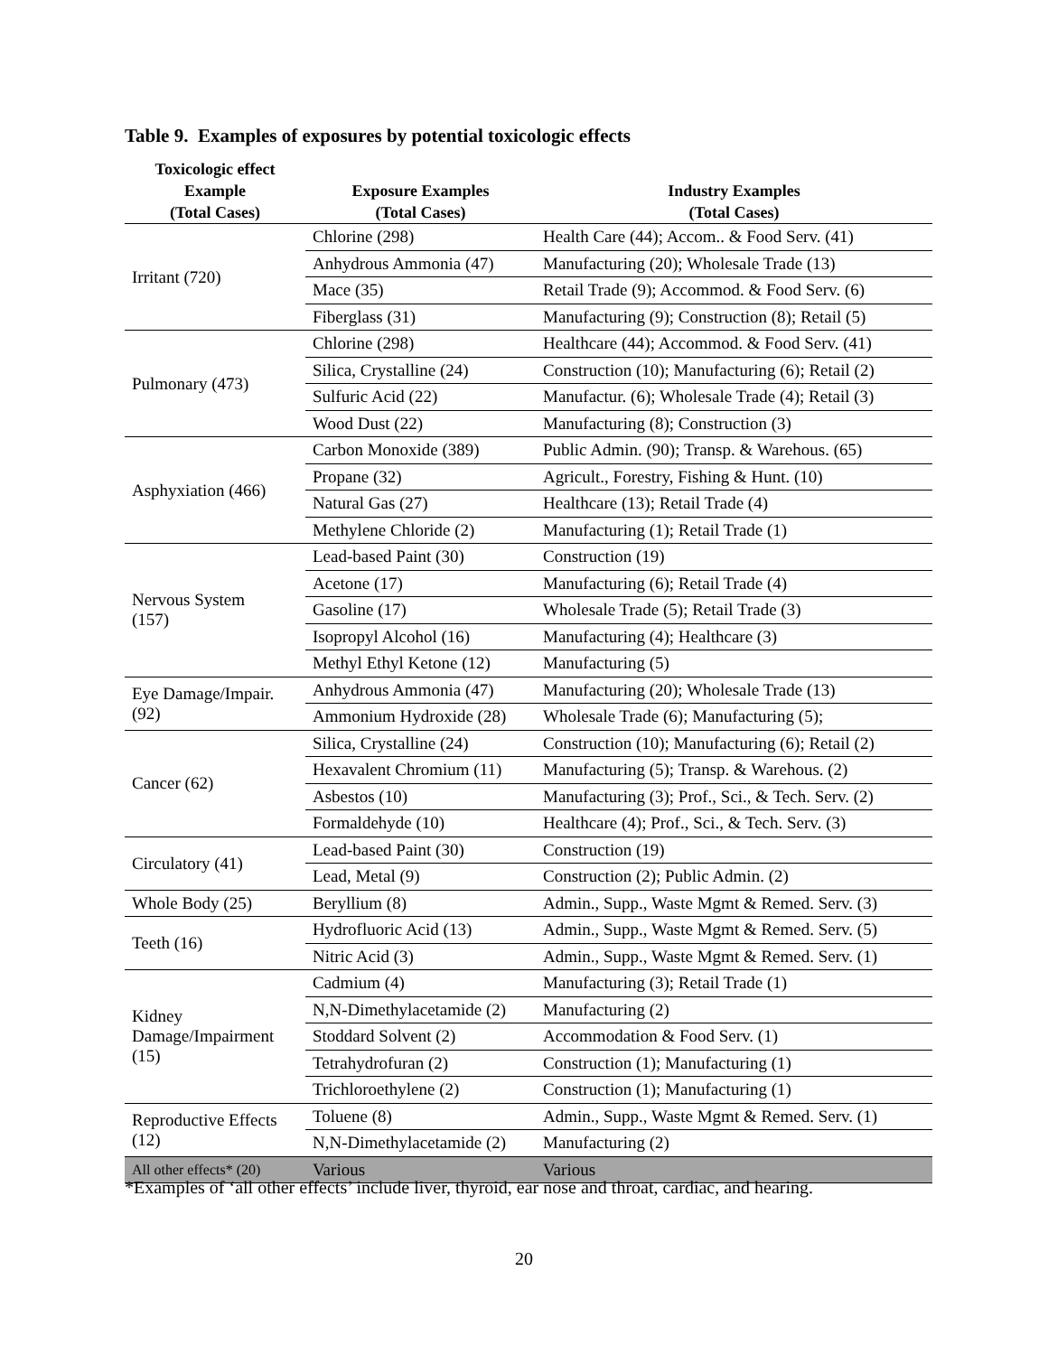Table 9. Examples of exposures by potential toxicologic effects
| Toxicologic effect Example (Total Cases) | Exposure Examples (Total Cases) | Industry Examples (Total Cases) |
| --- | --- | --- |
| Irritant (720) | Chlorine (298) | Health Care (44); Accom.. & Food Serv. (41) |
| | Anhydrous Ammonia (47) | Manufacturing (20); Wholesale Trade (13) |
| | Mace (35) | Retail Trade (9); Accommod. & Food Serv. (6) |
| | Fiberglass (31) | Manufacturing (9); Construction (8); Retail (5) |
| Pulmonary (473) | Chlorine (298) | Healthcare (44); Accommod. & Food Serv. (41) |
| | Silica, Crystalline (24) | Construction (10); Manufacturing (6); Retail (2) |
| | Sulfuric Acid (22) | Manufactur. (6); Wholesale Trade (4); Retail (3) |
| | Wood Dust (22) | Manufacturing (8); Construction (3) |
| Asphyxiation (466) | Carbon Monoxide (389) | Public Admin. (90); Transp. & Warehous. (65) |
| | Propane (32) | Agricult., Forestry, Fishing & Hunt. (10) |
| | Natural Gas (27) | Healthcare (13); Retail Trade (4) |
| | Methylene Chloride (2) | Manufacturing (1); Retail Trade (1) |
| Nervous System (157) | Lead-based Paint (30) | Construction (19) |
| | Acetone (17) | Manufacturing (6); Retail Trade (4) |
| | Gasoline (17) | Wholesale Trade (5); Retail Trade (3) |
| | Isopropyl Alcohol (16) | Manufacturing (4); Healthcare (3) |
| | Methyl Ethyl Ketone (12) | Manufacturing (5) |
| Eye Damage/Impair. (92) | Anhydrous Ammonia (47) | Manufacturing (20); Wholesale Trade (13) |
| | Ammonium Hydroxide (28) | Wholesale Trade (6); Manufacturing (5); |
| Cancer (62) | Silica, Crystalline (24) | Construction (10); Manufacturing (6); Retail (2) |
| | Hexavalent Chromium (11) | Manufacturing (5); Transp. & Warehous. (2) |
| | Asbestos (10) | Manufacturing (3); Prof., Sci., & Tech. Serv. (2) |
| | Formaldehyde (10) | Healthcare (4); Prof., Sci., & Tech. Serv. (3) |
| Circulatory (41) | Lead-based Paint (30) | Construction (19) |
| | Lead, Metal (9) | Construction (2); Public Admin. (2) |
| Whole Body (25) | Beryllium (8) | Admin., Supp., Waste Mgmt & Remed. Serv. (3) |
| Teeth (16) | Hydrofluoric Acid (13) | Admin., Supp., Waste Mgmt & Remed. Serv. (5) |
| | Nitric Acid (3) | Admin., Supp., Waste Mgmt & Remed. Serv. (1) |
| Kidney Damage/Impairment (15) | Cadmium (4) | Manufacturing (3); Retail Trade (1) |
| | N,N-Dimethylacetamide (2) | Manufacturing (2) |
| | Stoddard Solvent (2) | Accommodation & Food Serv. (1) |
| | Tetrahydrofuran (2) | Construction (1); Manufacturing (1) |
| | Trichloroethylene (2) | Construction (1); Manufacturing (1) |
| Reproductive Effects (12) | Toluene (8) | Admin., Supp., Waste Mgmt & Remed. Serv. (1) |
| | N,N-Dimethylacetamide (2) | Manufacturing (2) |
| All other effects* (20) | Various | Various |
*Examples of ‘all other effects’ include liver, thyroid, ear nose and throat, cardiac, and hearing.
20